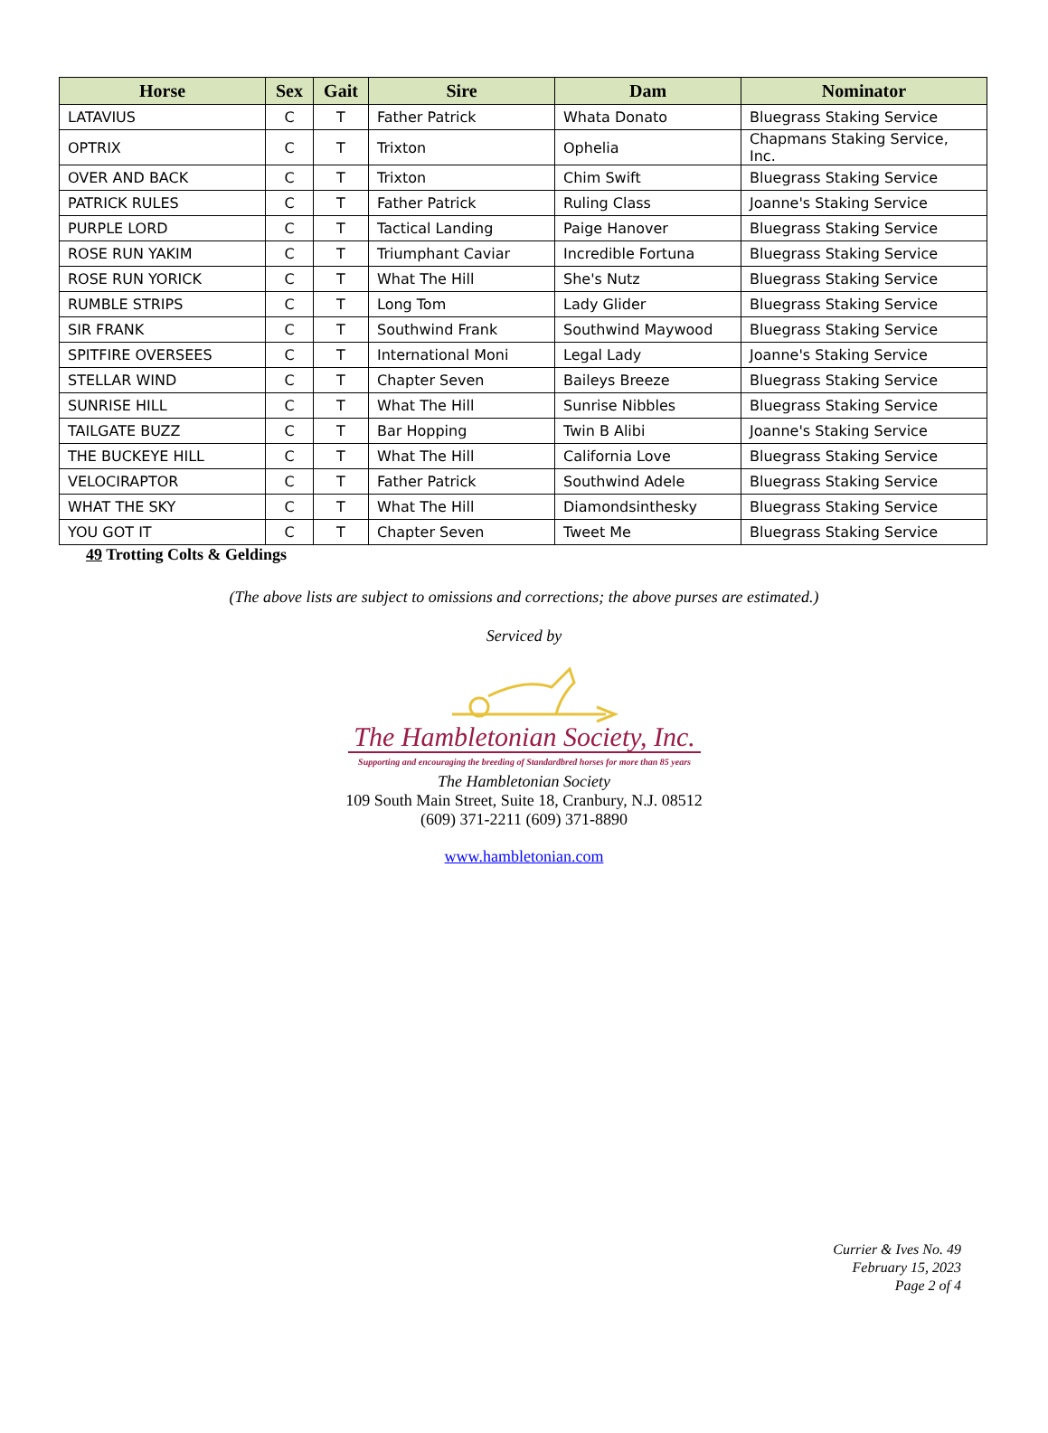| Horse | Sex | Gait | Sire | Dam | Nominator |
| --- | --- | --- | --- | --- | --- |
| LATAVIUS | C | T | Father Patrick | Whata Donato | Bluegrass Staking Service |
| OPTRIX | C | T | Trixton | Ophelia | Chapmans Staking Service, Inc. |
| OVER AND BACK | C | T | Trixton | Chim Swift | Bluegrass Staking Service |
| PATRICK RULES | C | T | Father Patrick | Ruling Class | Joanne's Staking Service |
| PURPLE LORD | C | T | Tactical Landing | Paige Hanover | Bluegrass Staking Service |
| ROSE RUN YAKIM | C | T | Triumphant Caviar | Incredible Fortuna | Bluegrass Staking Service |
| ROSE RUN YORICK | C | T | What The Hill | She's Nutz | Bluegrass Staking Service |
| RUMBLE STRIPS | C | T | Long Tom | Lady Glider | Bluegrass Staking Service |
| SIR FRANK | C | T | Southwind Frank | Southwind Maywood | Bluegrass Staking Service |
| SPITFIRE OVERSEES | C | T | International Moni | Legal Lady | Joanne's Staking Service |
| STELLAR WIND | C | T | Chapter Seven | Baileys Breeze | Bluegrass Staking Service |
| SUNRISE HILL | C | T | What The Hill | Sunrise Nibbles | Bluegrass Staking Service |
| TAILGATE BUZZ | C | T | Bar Hopping | Twin B Alibi | Joanne's Staking Service |
| THE BUCKEYE HILL | C | T | What The Hill | California Love | Bluegrass Staking Service |
| VELOCIRAPTOR | C | T | Father Patrick | Southwind Adele | Bluegrass Staking Service |
| WHAT THE SKY | C | T | What The Hill | Diamondsinthesky | Bluegrass Staking Service |
| YOU GOT IT | C | T | Chapter Seven | Tweet Me | Bluegrass Staking Service |
49 Trotting Colts & Geldings
(The above lists are subject to omissions and corrections; the above purses are estimated.)
Serviced by
The Hambletonian Society, Inc.
Supporting and encouraging the breeding of Standardbred horses for more than 85 years
The Hambletonian Society
109 South Main Street, Suite 18, Cranbury, N.J. 08512
(609) 371-2211 (609) 371-8890
www.hambletonian.com
Currier & Ives No. 49
February 15, 2023
Page 2 of 4